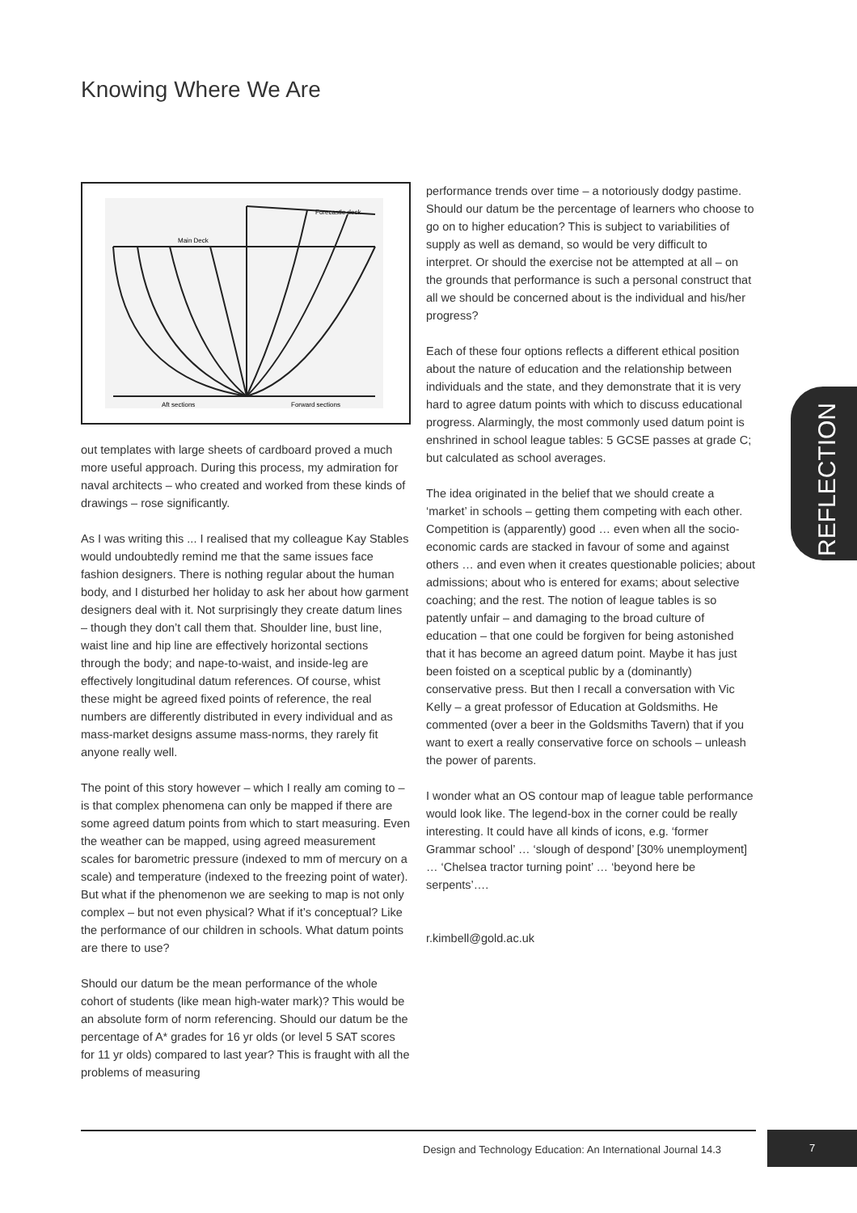Knowing Where We Are
Forecastle deck
Main Deck
Aft sections
Forward sections
out templates with large sheets of cardboard proved a much more useful approach. During this process, my admiration for naval architects – who created and worked from these kinds of drawings – rose significantly.
As I was writing this ... I realised that my colleague Kay Stables would undoubtedly remind me that the same issues face fashion designers. There is nothing regular about the human body, and I disturbed her holiday to ask her about how garment designers deal with it. Not surprisingly they create datum lines – though they don’t call them that. Shoulder line, bust line, waist line and hip line are effectively horizontal sections through the body; and nape-to-waist, and inside-leg are effectively longitudinal datum references. Of course, whist these might be agreed fixed points of reference, the real numbers are differently distributed in every individual and as mass-market designs assume mass-norms, they rarely fit anyone really well.
The point of this story however – which I really am coming to – is that complex phenomena can only be mapped if there are some agreed datum points from which to start measuring. Even the weather can be mapped, using agreed measurement scales for barometric pressure (indexed to mm of mercury on a scale) and temperature (indexed to the freezing point of water). But what if the phenomenon we are seeking to map is not only complex – but not even physical? What if it’s conceptual? Like the performance of our children in schools. What datum points are there to use?
Should our datum be the mean performance of the whole cohort of students (like mean high-water mark)? This would be an absolute form of norm referencing. Should our datum be the percentage of A* grades for 16 yr olds (or level 5 SAT scores for 11 yr olds) compared to last year? This is fraught with all the problems of measuring
performance trends over time – a notoriously dodgy pastime. Should our datum be the percentage of learners who choose to go on to higher education? This is subject to variabilities of supply as well as demand, so would be very difficult to interpret. Or should the exercise not be attempted at all – on the grounds that performance is such a personal construct that all we should be concerned about is the individual and his/her progress?
Each of these four options reflects a different ethical position about the nature of education and the relationship between individuals and the state, and they demonstrate that it is very hard to agree datum points with which to discuss educational progress. Alarmingly, the most commonly used datum point is enshrined in school league tables: 5 GCSE passes at grade C; but calculated as school averages.
The idea originated in the belief that we should create a ‘market’ in schools – getting them competing with each other. Competition is (apparently) good … even when all the socio-economic cards are stacked in favour of some and against others … and even when it creates questionable policies; about admissions; about who is entered for exams; about selective coaching; and the rest. The notion of league tables is so patently unfair – and damaging to the broad culture of education – that one could be forgiven for being astonished that it has become an agreed datum point. Maybe it has just been foisted on a sceptical public by a (dominantly) conservative press. But then I recall a conversation with Vic Kelly – a great professor of Education at Goldsmiths. He commented (over a beer in the Goldsmiths Tavern) that if you want to exert a really conservative force on schools – unleash the power of parents.
I wonder what an OS contour map of league table performance would look like. The legend-box in the corner could be really interesting. It could have all kinds of icons, e.g. ‘former Grammar school’ … ‘slough of despond’ [30% unemployment] … ‘Chelsea tractor turning point’ … ‘beyond here be serpents’….
r.kimbell@gold.ac.uk
REFLECTION
Design and Technology Education: An International Journal 14.3
7